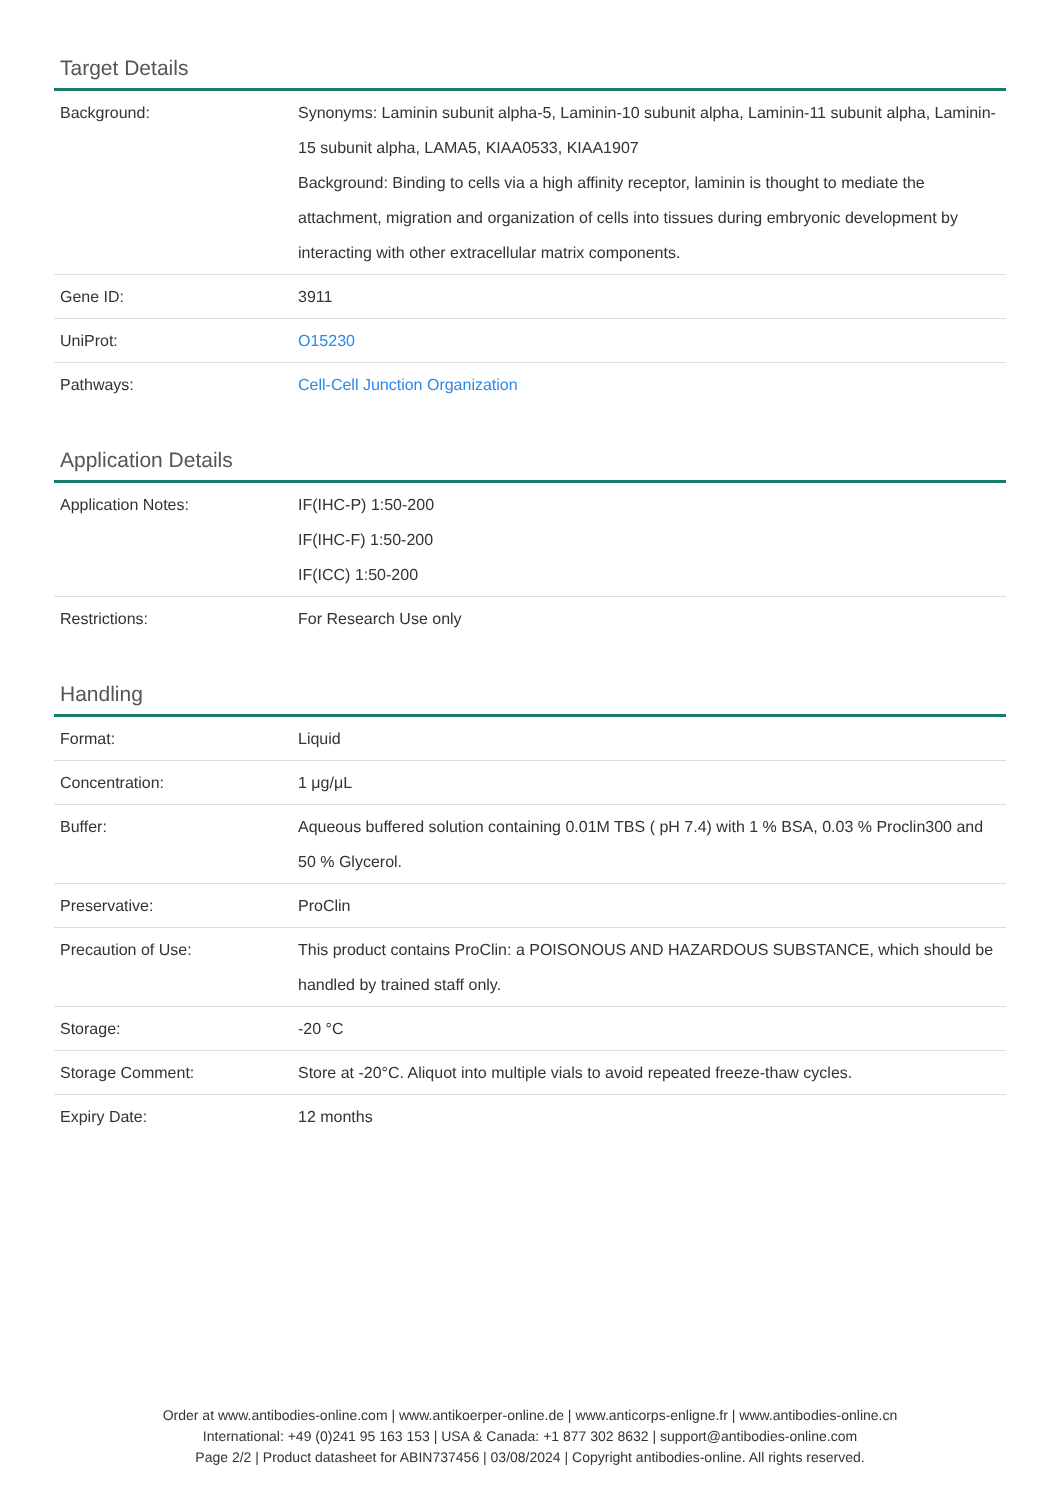Target Details
| Background: | Synonyms: Laminin subunit alpha-5, Laminin-10 subunit alpha, Laminin-11 subunit alpha, Laminin-15 subunit alpha, LAMA5, KIAA0533, KIAA1907 Background: Binding to cells via a high affinity receptor, laminin is thought to mediate the attachment, migration and organization of cells into tissues during embryonic development by interacting with other extracellular matrix components. |
| Gene ID: | 3911 |
| UniProt: | O15230 |
| Pathways: | Cell-Cell Junction Organization |
Application Details
| Application Notes: | IF(IHC-P) 1:50-200 IF(IHC-F) 1:50-200 IF(ICC) 1:50-200 |
| Restrictions: | For Research Use only |
Handling
| Format: | Liquid |
| Concentration: | 1 μg/μL |
| Buffer: | Aqueous buffered solution containing 0.01M TBS ( pH 7.4) with 1 % BSA, 0.03 % Proclin300 and 50 % Glycerol. |
| Preservative: | ProClin |
| Precaution of Use: | This product contains ProClin: a POISONOUS AND HAZARDOUS SUBSTANCE, which should be handled by trained staff only. |
| Storage: | -20 °C |
| Storage Comment: | Store at -20°C. Aliquot into multiple vials to avoid repeated freeze-thaw cycles. |
| Expiry Date: | 12 months |
Order at www.antibodies-online.com | www.antikoerper-online.de | www.anticorps-enligne.fr | www.antibodies-online.cn
International: +49 (0)241 95 163 153 | USA & Canada: +1 877 302 8632 | support@antibodies-online.com
Page 2/2 | Product datasheet for ABIN737456 | 03/08/2024 | Copyright antibodies-online. All rights reserved.